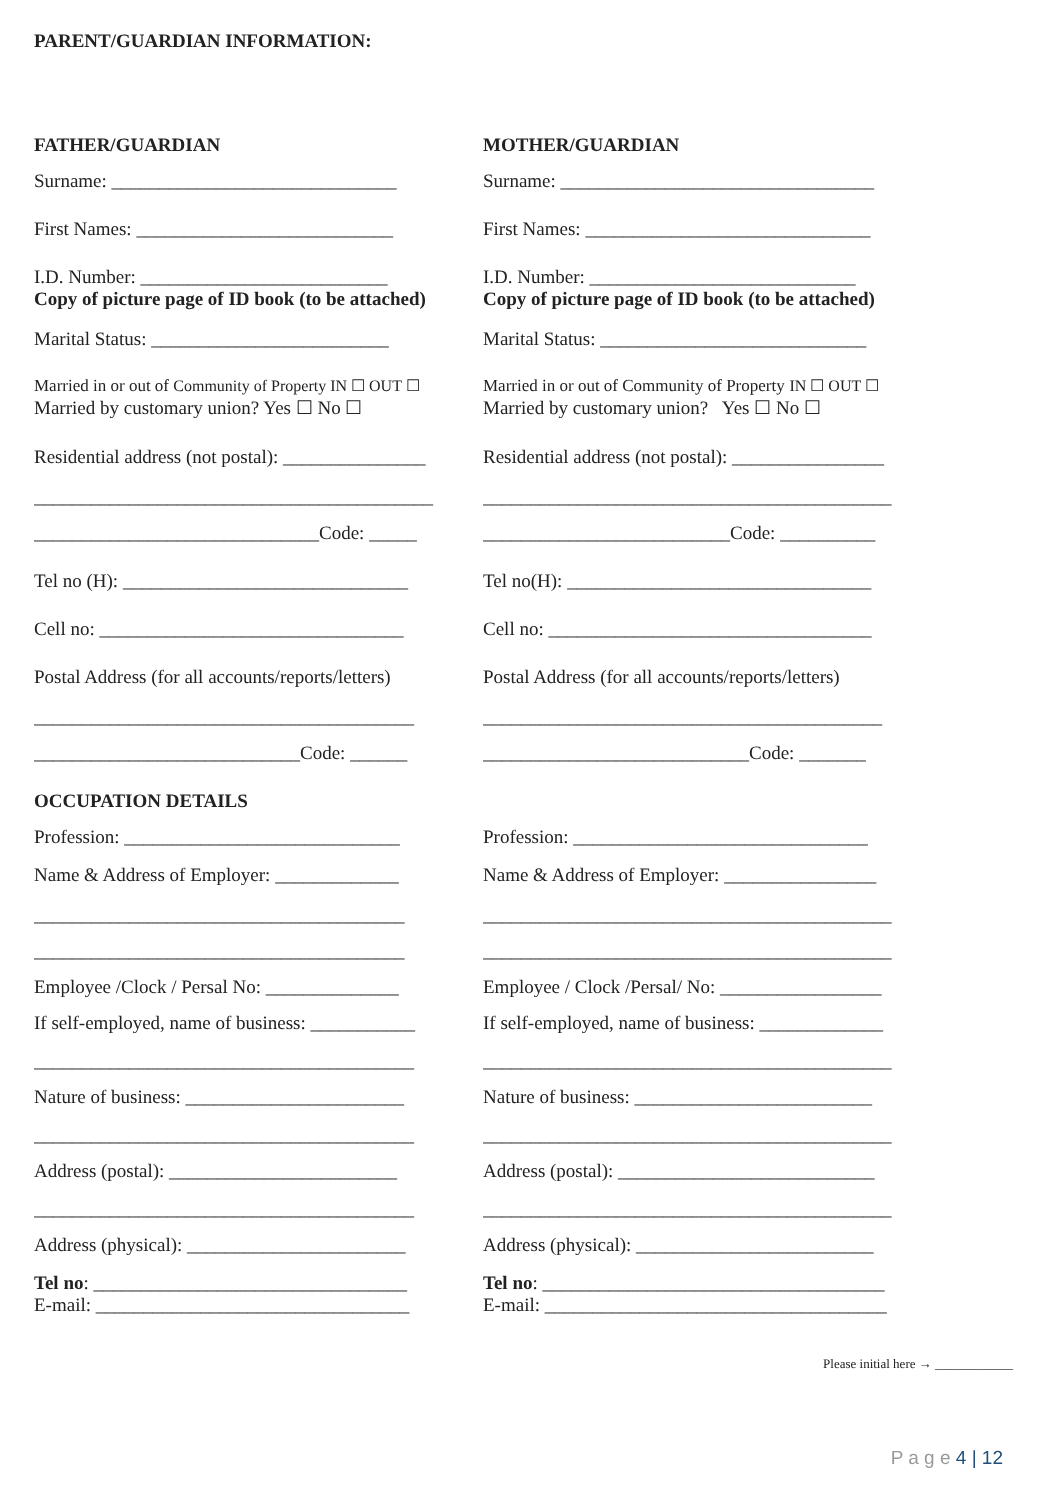PARENT/GUARDIAN INFORMATION:
FATHER/GUARDIAN MOTHER/GUARDIAN
Surname: ______________________________ Surname: _________________________________
First Names: ___________________________ First Names: ______________________________
I.D. Number: __________________________ I.D. Number: ____________________________
Copy of picture page of ID book (to be attached) Copy of picture page of ID book (to be attached)
Marital Status: _________________________ Marital Status: ____________________________
Married in or out of Community of Property IN ☐ OUT ☐ Married in or out of Community of Property IN ☐ OUT ☐
Married by customary union? Yes ☐ No ☐ Married by customary union? Yes ☐ No ☐
Residential address (not postal): _______________ Residential address (not postal): ________________
__________________________________________ ___________________________________________
______________________________Code: _____ __________________________Code: __________
Tel no (H): ______________________________ Tel no(H): ________________________________
Cell no: ________________________________ Cell no: __________________________________
Postal Address (for all accounts/reports/letters) Postal Address (for all accounts/reports/letters)
________________________________________ __________________________________________
____________________________Code: ______ ____________________________Code: _______
OCCUPATION DETAILS
Profession: _____________________________ Profession: _______________________________
Name & Address of Employer: _____________ Name & Address of Employer: ________________
_______________________________________ ___________________________________________
_______________________________________ ___________________________________________
Employee /Clock / Persal No: ______________ Employee / Clock /Persal/ No: _________________
If self-employed, name of business: ___________ If self-employed, name of business: _____________
________________________________________ ___________________________________________
Nature of business: _______________________ Nature of business: _________________________
________________________________________ ___________________________________________
Address (postal): ________________________ Address (postal): ___________________________
________________________________________ ___________________________________________
Address (physical): _______________________ Address (physical): _________________________
Tel no: _________________________________ Tel no: ____________________________________
E-mail: _________________________________ E-mail: ____________________________________
Please initial here → ____________
P a g e 4 | 12